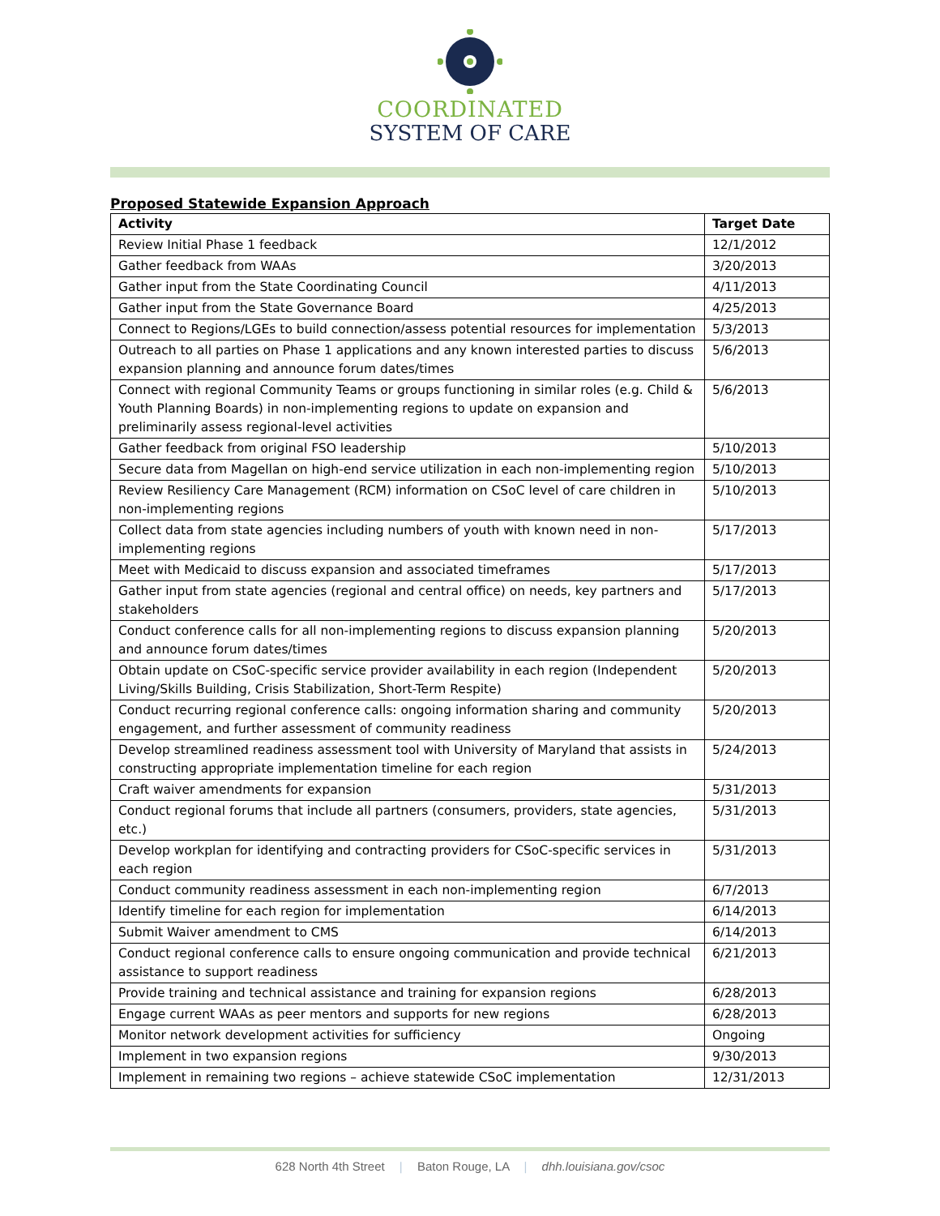COORDINATED
SYSTEM OF CARE
Proposed Statewide Expansion Approach
| Activity | Target Date |
| --- | --- |
| Review Initial Phase 1 feedback | 12/1/2012 |
| Gather feedback from WAAs | 3/20/2013 |
| Gather input from the State Coordinating Council | 4/11/2013 |
| Gather input from the State Governance Board | 4/25/2013 |
| Connect to Regions/LGEs to build connection/assess potential resources for implementation | 5/3/2013 |
| Outreach to all parties on Phase 1 applications and any known interested parties to discuss expansion planning and announce forum dates/times | 5/6/2013 |
| Connect with regional Community Teams or groups functioning in similar roles (e.g. Child & Youth Planning Boards) in non-implementing regions to update on expansion and preliminarily assess regional-level activities | 5/6/2013 |
| Gather feedback from original FSO leadership | 5/10/2013 |
| Secure data from Magellan on high-end service utilization in each non-implementing region | 5/10/2013 |
| Review Resiliency Care Management (RCM) information on CSoC level of care children in non-implementing regions | 5/10/2013 |
| Collect data from state agencies including numbers of youth with known need in non-implementing regions | 5/17/2013 |
| Meet with Medicaid to discuss expansion and associated timeframes | 5/17/2013 |
| Gather input from state agencies (regional and central office) on needs, key partners and stakeholders | 5/17/2013 |
| Conduct conference calls for all non-implementing regions to discuss expansion planning and announce forum dates/times | 5/20/2013 |
| Obtain update on CSoC-specific service provider availability in each region (Independent Living/Skills Building, Crisis Stabilization, Short-Term Respite) | 5/20/2013 |
| Conduct recurring regional conference calls: ongoing information sharing and community engagement, and further assessment of community readiness | 5/20/2013 |
| Develop streamlined readiness assessment tool with University of Maryland that assists in constructing appropriate implementation timeline for each region | 5/24/2013 |
| Craft waiver amendments for expansion | 5/31/2013 |
| Conduct regional forums that include all partners (consumers, providers, state agencies, etc.) | 5/31/2013 |
| Develop workplan for identifying and contracting providers for CSoC-specific services in each region | 5/31/2013 |
| Conduct community readiness assessment in each non-implementing region | 6/7/2013 |
| Identify timeline for each region for implementation | 6/14/2013 |
| Submit Waiver amendment to CMS | 6/14/2013 |
| Conduct regional conference calls to ensure ongoing communication and provide technical assistance to support readiness | 6/21/2013 |
| Provide training and technical assistance and training for expansion regions | 6/28/2013 |
| Engage current WAAs as peer mentors and supports for new regions | 6/28/2013 |
| Monitor network development activities for sufficiency | Ongoing |
| Implement in two expansion regions | 9/30/2013 |
| Implement in remaining two regions – achieve statewide CSoC implementation | 12/31/2013 |
628 North 4th Street | Baton Rouge, LA | dhh.louisiana.gov/csoc